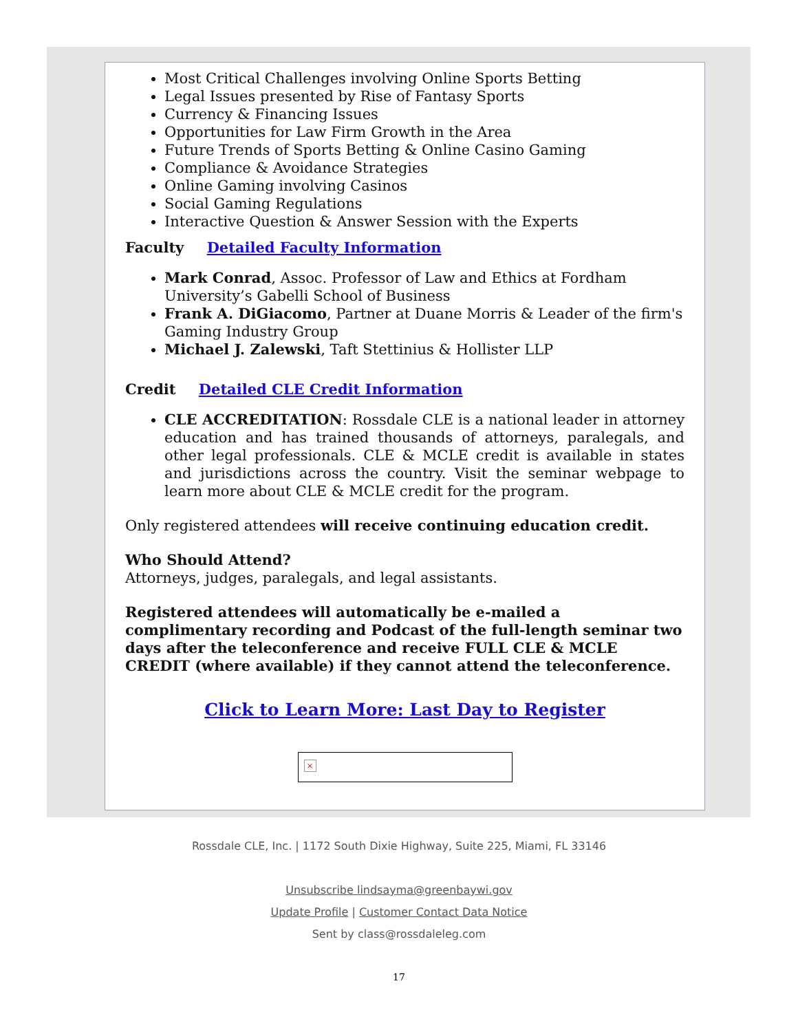Most Critical Challenges involving Online Sports Betting
Legal Issues presented by Rise of Fantasy Sports
Currency & Financing Issues
Opportunities for Law Firm Growth in the Area
Future Trends of Sports Betting & Online Casino Gaming
Compliance & Avoidance Strategies
Online Gaming involving Casinos
Social Gaming Regulations
Interactive Question & Answer Session with the Experts
Faculty Detailed Faculty Information
Mark Conrad, Assoc. Professor of Law and Ethics at Fordham University’s Gabelli School of Business
Frank A. DiGiacomo, Partner at Duane Morris & Leader of the firm's Gaming Industry Group
Michael J. Zalewski, Taft Stettinius & Hollister LLP
Credit Detailed CLE Credit Information
CLE ACCREDITATION: Rossdale CLE is a national leader in attorney education and has trained thousands of attorneys, paralegals, and other legal professionals. CLE & MCLE credit is available in states and jurisdictions across the country. Visit the seminar webpage to learn more about CLE & MCLE credit for the program.
Only registered attendees will receive continuing education credit.
Who Should Attend?
Attorneys, judges, paralegals, and legal assistants.
Registered attendees will automatically be e-mailed a complimentary recording and Podcast of the full-length seminar two days after the teleconference and receive FULL CLE & MCLE CREDIT (where available) if they cannot attend the teleconference.
Click to Learn More: Last Day to Register
×
Rossdale CLE, Inc. | 1172 South Dixie Highway, Suite 225, Miami, FL 33146
Unsubscribe lindsayma@greenbaywi.gov
Update Profile | Customer Contact Data Notice
Sent by class@rossdaleleg.com
17